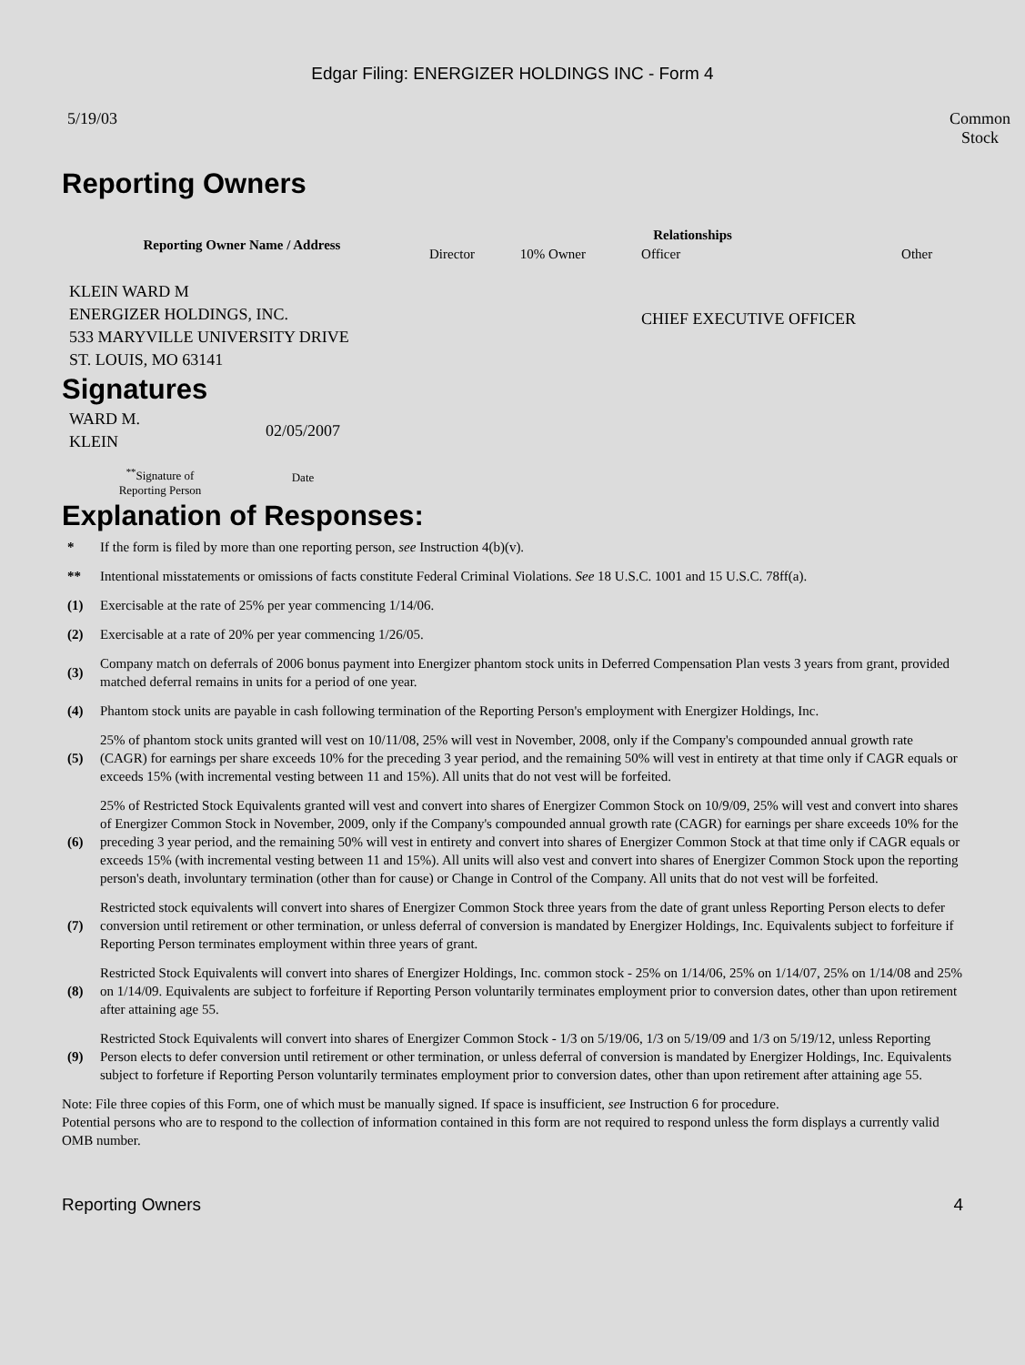Edgar Filing: ENERGIZER HOLDINGS INC - Form 4
5/19/03 Common
Stock
Reporting Owners
| Reporting Owner Name / Address | Relationships | | | |
| --- | --- | --- | --- | --- |
| | Director | 10% Owner | Officer | Other |
| KLEIN WARD M ENERGIZER HOLDINGS, INC. 533 MARYVILLE UNIVERSITY DRIVE ST. LOUIS, MO 63141 | | | CHIEF EXECUTIVE OFFICER | |
Signatures
| WARD M. KLEIN | 02/05/2007 |
| <sup>**</sup> Signature of Reporting Person | Date |
Explanation of Responses:
*
If the form is filed by more than one reporting person, see Instruction 4(b)(v).
**
Intentional misstatements or omissions of facts constitute Federal Criminal Violations. See 18 U.S.C. 1001 and 15 U.S.C. 78ff(a).
(1)
Exercisable at the rate of 25% per year commencing 1/14/06.
(2)
Exercisable at a rate of 20% per year commencing 1/26/05.
(3)
Company match on deferrals of 2006 bonus payment into Energizer phantom stock units in Deferred Compensation Plan vests 3 years from grant, provided matched deferral remains in units for a period of one year.
(4)
Phantom stock units are payable in cash following termination of the Reporting Person's employment with Energizer Holdings, Inc.
(5)
25% of phantom stock units granted will vest on 10/11/08, 25% will vest in November, 2008, only if the Company's compounded annual growth rate (CAGR) for earnings per share exceeds 10% for the preceding 3 year period, and the remaining 50% will vest in entirety at that time only if CAGR equals or exceeds 15% (with incremental vesting between 11 and 15%). All units that do not vest will be forfeited.
(6)
25% of Restricted Stock Equivalents granted will vest and convert into shares of Energizer Common Stock on 10/9/09, 25% will vest and convert into shares of Energizer Common Stock in November, 2009, only if the Company's compounded annual growth rate (CAGR) for earnings per share exceeds 10% for the preceding 3 year period, and the remaining 50% will vest in entirety and convert into shares of Energizer Common Stock at that time only if CAGR equals or exceeds 15% (with incremental vesting between 11 and 15%). All units will also vest and convert into shares of Energizer Common Stock upon the reporting person's death, involuntary termination (other than for cause) or Change in Control of the Company. All units that do not vest will be forfeited.
(7)
Restricted stock equivalents will convert into shares of Energizer Common Stock three years from the date of grant unless Reporting Person elects to defer conversion until retirement or other termination, or unless deferral of conversion is mandated by Energizer Holdings, Inc. Equivalents subject to forfeiture if Reporting Person terminates employment within three years of grant.
(8)
Restricted Stock Equivalents will convert into shares of Energizer Holdings, Inc. common stock - 25% on 1/14/06, 25% on 1/14/07, 25% on 1/14/08 and 25% on 1/14/09. Equivalents are subject to forfeiture if Reporting Person voluntarily terminates employment prior to conversion dates, other than upon retirement after attaining age 55.
(9)
Restricted Stock Equivalents will convert into shares of Energizer Common Stock - 1/3 on 5/19/06, 1/3 on 5/19/09 and 1/3 on 5/19/12, unless Reporting Person elects to defer conversion until retirement or other termination, or unless deferral of conversion is mandated by Energizer Holdings, Inc. Equivalents subject to forfeture if Reporting Person voluntarily terminates employment prior to conversion dates, other than upon retirement after attaining age 55.
Note: File three copies of this Form, one of which must be manually signed. If space is insufficient, see Instruction 6 for procedure.
Potential persons who are to respond to the collection of information contained in this form are not required to respond unless the form displays a currently valid OMB number.
Reporting Owners 4